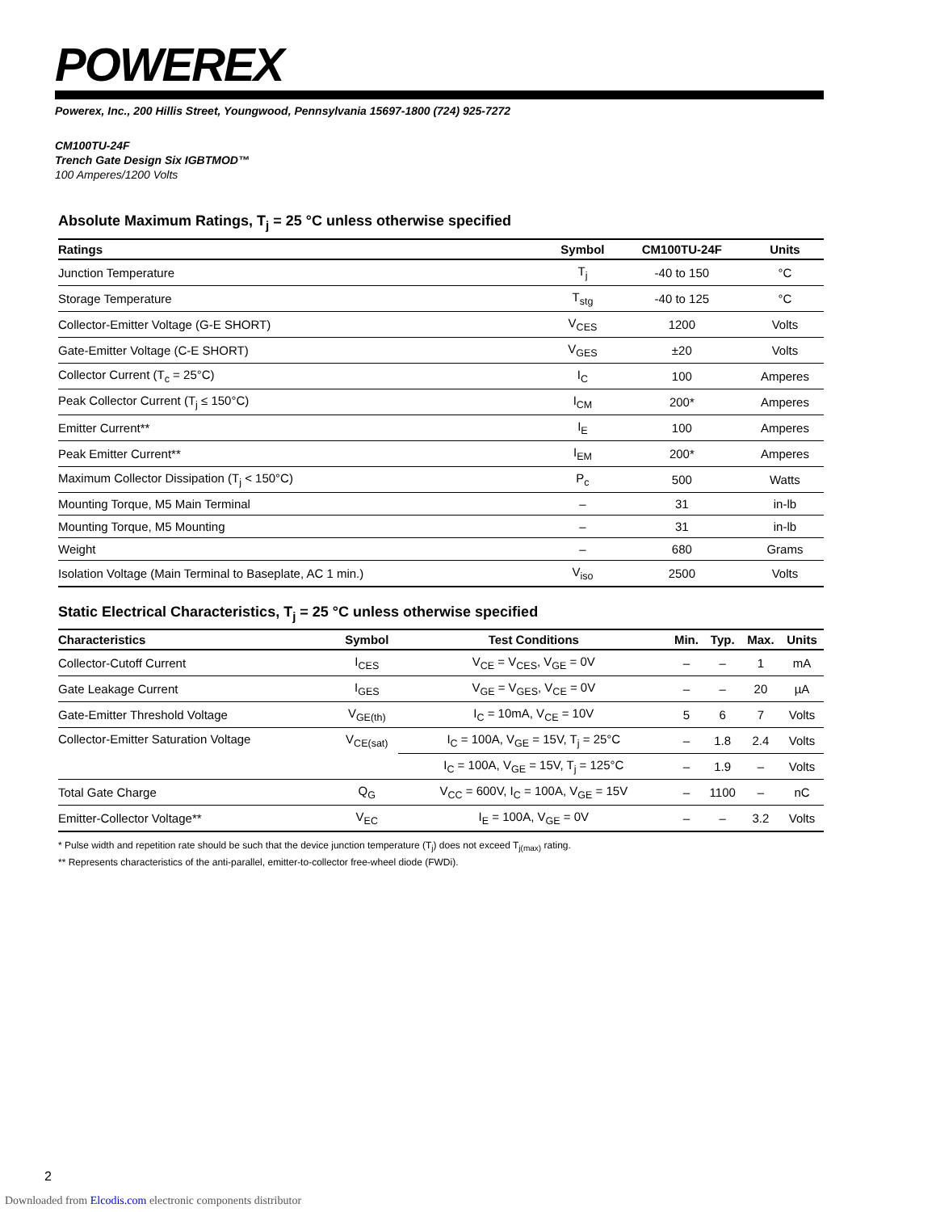POWEREX
Powerex, Inc., 200 Hillis Street, Youngwood, Pennsylvania 15697-1800 (724) 925-7272
CM100TU-24F
Trench Gate Design Six IGBTMOD™
100 Amperes/1200 Volts
Absolute Maximum Ratings, T<sub>j</sub> = 25 °C unless otherwise specified
| Ratings | Symbol | CM100TU-24F | Units |
| --- | --- | --- | --- |
| Junction Temperature | T<sub>j</sub> | -40 to 150 | °C |
| Storage Temperature | T<sub>stg</sub> | -40 to 125 | °C |
| Collector-Emitter Voltage (G-E SHORT) | V<sub>CES</sub> | 1200 | Volts |
| Gate-Emitter Voltage (C-E SHORT) | V<sub>GES</sub> | ±20 | Volts |
| Collector Current (T<sub>c</sub> = 25°C) | I<sub>C</sub> | 100 | Amperes |
| Peak Collector Current (T<sub>j</sub> ≤ 150°C) | I<sub>CM</sub> | 200* | Amperes |
| Emitter Current** | I<sub>E</sub> | 100 | Amperes |
| Peak Emitter Current** | I<sub>EM</sub> | 200* | Amperes |
| Maximum Collector Dissipation (T<sub>j</sub> < 150°C) | P<sub>c</sub> | 500 | Watts |
| Mounting Torque, M5 Main Terminal | – | 31 | in-lb |
| Mounting Torque, M5 Mounting | – | 31 | in-lb |
| Weight | – | 680 | Grams |
| Isolation Voltage (Main Terminal to Baseplate, AC 1 min.) | V<sub>iso</sub> | 2500 | Volts |
Static Electrical Characteristics, T<sub>j</sub> = 25 °C unless otherwise specified
| Characteristics | Symbol | Test Conditions | Min. | Typ. | Max. | Units |
| --- | --- | --- | --- | --- | --- | --- |
| Collector-Cutoff Current | I<sub>CES</sub> | V<sub>CE</sub> = V<sub>CES</sub>, V<sub>GE</sub> = 0V | – | – | 1 | mA |
| Gate Leakage Current | I<sub>GES</sub> | V<sub>GE</sub> = V<sub>GES</sub>, V<sub>CE</sub> = 0V | – | – | 20 | µA |
| Gate-Emitter Threshold Voltage | V<sub>GE(th)</sub> | I<sub>C</sub> = 10mA, V<sub>CE</sub> = 10V | 5 | 6 | 7 | Volts |
| Collector-Emitter Saturation Voltage | V<sub>CE(sat)</sub> | I<sub>C</sub> = 100A, V<sub>GE</sub> = 15V, T<sub>j</sub> = 25°C | – | 1.8 | 2.4 | Volts |
| | | I<sub>C</sub> = 100A, V<sub>GE</sub> = 15V, T<sub>j</sub> = 125°C | – | 1.9 | – | Volts |
| Total Gate Charge | Q<sub>G</sub> | V<sub>CC</sub> = 600V, I<sub>C</sub> = 100A, V<sub>GE</sub> = 15V | – | 1100 | – | nC |
| Emitter-Collector Voltage** | V<sub>EC</sub> | I<sub>E</sub> = 100A, V<sub>GE</sub> = 0V | – | – | 3.2 | Volts |
* Pulse width and repetition rate should be such that the device junction temperature (T<sub>j</sub>) does not exceed T<sub>j(max)</sub> rating.
** Represents characteristics of the anti-parallel, emitter-to-collector free-wheel diode (FWDi).
2
Downloaded from Elcodis.com electronic components distributor